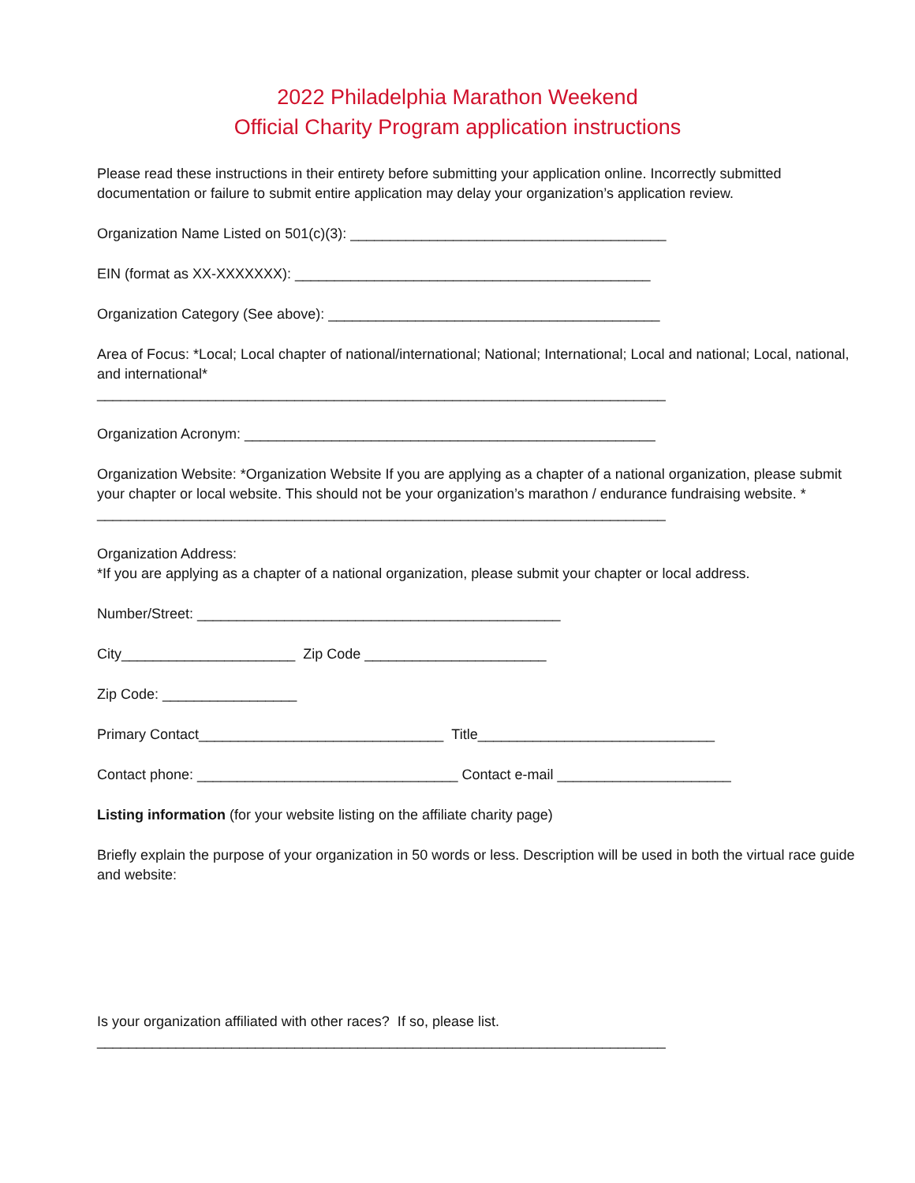2022 Philadelphia Marathon Weekend
Official Charity Program application instructions
Please read these instructions in their entirety before submitting your application online. Incorrectly submitted documentation or failure to submit entire application may delay your organization’s application review.
Organization Name Listed on 501(c)(3): ________________________________________
EIN (format as XX-XXXXXXX): _____________________________________________
Organization Category (See above): __________________________________________
Area of Focus: *Local; Local chapter of national/international; National; International; Local and national; Local, national, and international*
________________________________________________________________________
Organization Acronym: ____________________________________________________
Organization Website: *Organization Website If you are applying as a chapter of a national organization, please submit your chapter or local website. This should not be your organization’s marathon / endurance fundraising website. *
________________________________________________________________________
Organization Address:
*If you are applying as a chapter of a national organization, please submit your chapter or local address.
Number/Street: ______________________________________________
City______________________ Zip Code _______________________
Zip Code: _________________
Primary Contact_______________________________ Title______________________________
Contact phone: _________________________________ Contact e-mail ______________________
Listing information (for your website listing on the affiliate charity page)
Briefly explain the purpose of your organization in 50 words or less. Description will be used in both the virtual race guide and website:
Is your organization affiliated with other races? If so, please list.
________________________________________________________________________